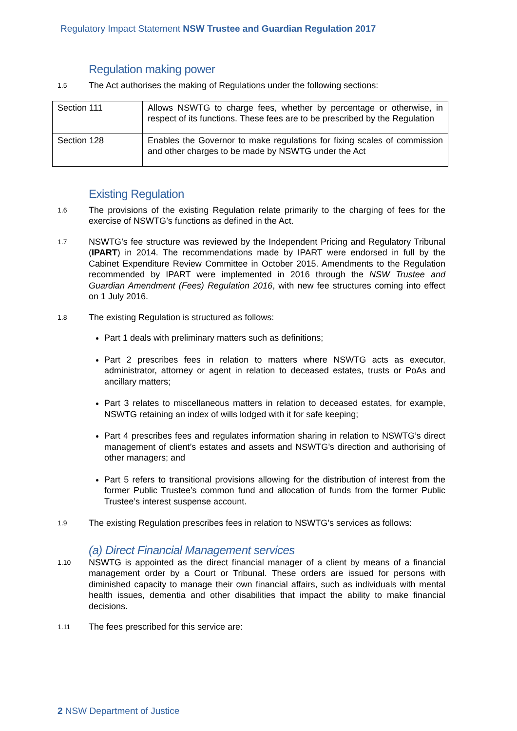Regulatory Impact Statement NSW Trustee and Guardian Regulation 2017
Regulation making power
1.5 The Act authorises the making of Regulations under the following sections:
| Section 111 | Allows NSWTG to charge fees, whether by percentage or otherwise, in respect of its functions. These fees are to be prescribed by the Regulation |
| Section 128 | Enables the Governor to make regulations for fixing scales of commission and other charges to be made by NSWTG under the Act |
Existing Regulation
1.6 The provisions of the existing Regulation relate primarily to the charging of fees for the exercise of NSWTG’s functions as defined in the Act.
1.7 NSWTG’s fee structure was reviewed by the Independent Pricing and Regulatory Tribunal (IPART) in 2014. The recommendations made by IPART were endorsed in full by the Cabinet Expenditure Review Committee in October 2015. Amendments to the Regulation recommended by IPART were implemented in 2016 through the NSW Trustee and Guardian Amendment (Fees) Regulation 2016, with new fee structures coming into effect on 1 July 2016.
1.8 The existing Regulation is structured as follows:
Part 1 deals with preliminary matters such as definitions;
Part 2 prescribes fees in relation to matters where NSWTG acts as executor, administrator, attorney or agent in relation to deceased estates, trusts or PoAs and ancillary matters;
Part 3 relates to miscellaneous matters in relation to deceased estates, for example, NSWTG retaining an index of wills lodged with it for safe keeping;
Part 4 prescribes fees and regulates information sharing in relation to NSWTG’s direct management of client’s estates and assets and NSWTG’s direction and authorising of other managers; and
Part 5 refers to transitional provisions allowing for the distribution of interest from the former Public Trustee’s common fund and allocation of funds from the former Public Trustee’s interest suspense account.
1.9 The existing Regulation prescribes fees in relation to NSWTG’s services as follows:
(a) Direct Financial Management services
1.10 NSWTG is appointed as the direct financial manager of a client by means of a financial management order by a Court or Tribunal. These orders are issued for persons with diminished capacity to manage their own financial affairs, such as individuals with mental health issues, dementia and other disabilities that impact the ability to make financial decisions.
1.11 The fees prescribed for this service are:
2 NSW Department of Justice